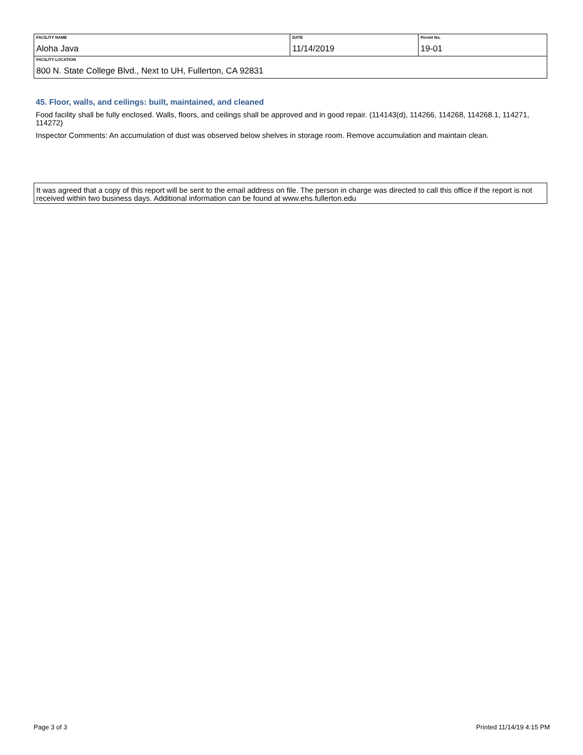| FACILITY NAME Aloha Java | DATE 11/14/2019 | Permit No. 19-01 |
| FACILITY LOCATION 800 N. State College Blvd., Next to UH, Fullerton, CA 92831 | | |
45. Floor, walls, and ceilings: built, maintained, and cleaned
Food facility shall be fully enclosed. Walls, floors, and ceilings shall be approved and in good repair. (114143(d), 114266, 114268, 114268.1, 114271, 114272)
Inspector Comments: An accumulation of dust was observed below shelves in storage room. Remove accumulation and maintain clean.
It was agreed that a copy of this report will be sent to the email address on file. The person in charge was directed to call this office if the report is not received within two business days. Additional information can be found at www.ehs.fullerton.edu
Page 3 of 3 Printed 11/14/19 4:15 PM